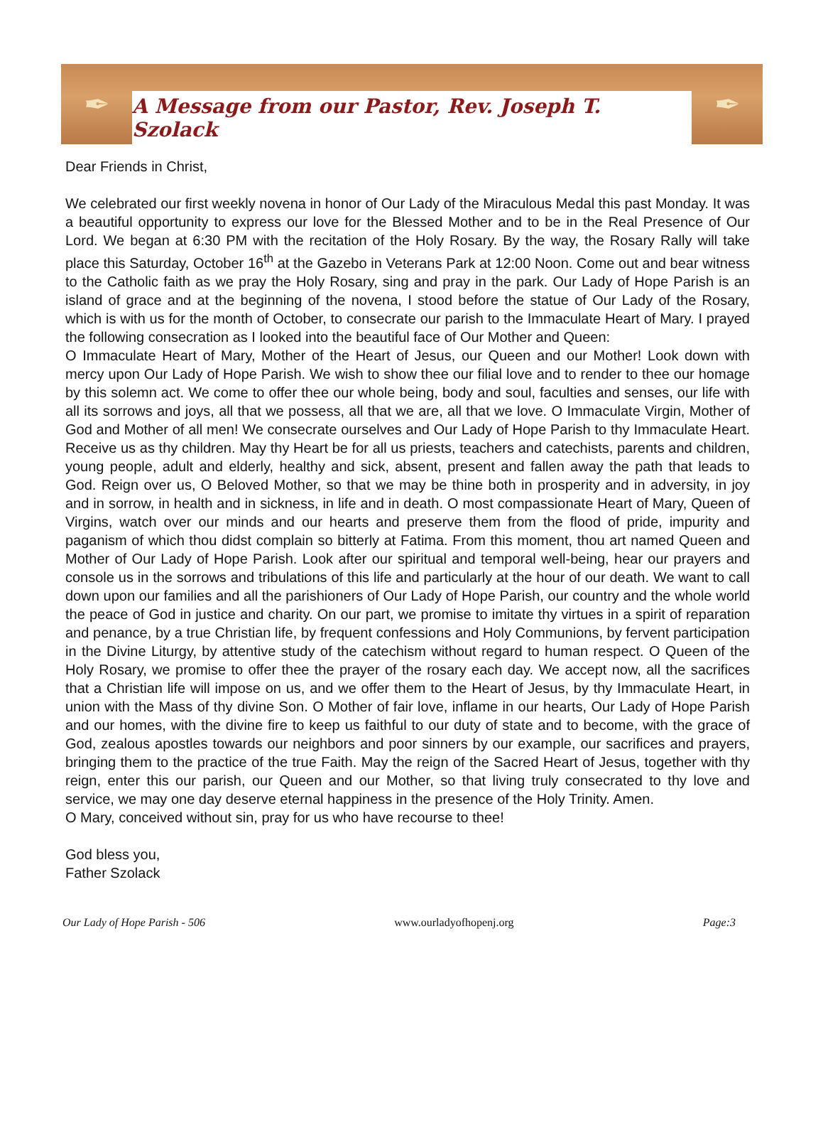✒
A Message from our Pastor, Rev. Joseph T. Szolack
✒
Dear Friends in Christ,
We celebrated our first weekly novena in honor of Our Lady of the Miraculous Medal this past Monday. It was a beautiful opportunity to express our love for the Blessed Mother and to be in the Real Presence of Our Lord. We began at 6:30 PM with the recitation of the Holy Rosary. By the way, the Rosary Rally will take place this Saturday, October 16<sup>th</sup> at the Gazebo in Veterans Park at 12:00 Noon. Come out and bear witness to the Catholic faith as we pray the Holy Rosary, sing and pray in the park. Our Lady of Hope Parish is an island of grace and at the beginning of the novena, I stood before the statue of Our Lady of the Rosary, which is with us for the month of October, to consecrate our parish to the Immaculate Heart of Mary. I prayed the following consecration as I looked into the beautiful face of Our Mother and Queen:
O Immaculate Heart of Mary, Mother of the Heart of Jesus, our Queen and our Mother! Look down with mercy upon Our Lady of Hope Parish. We wish to show thee our filial love and to render to thee our homage by this solemn act. We come to offer thee our whole being, body and soul, faculties and senses, our life with all its sorrows and joys, all that we possess, all that we are, all that we love. O Immaculate Virgin, Mother of God and Mother of all men! We consecrate ourselves and Our Lady of Hope Parish to thy Immaculate Heart. Receive us as thy children. May thy Heart be for all us priests, teachers and catechists, parents and children, young people, adult and elderly, healthy and sick, absent, present and fallen away the path that leads to God. Reign over us, O Beloved Mother, so that we may be thine both in prosperity and in adversity, in joy and in sorrow, in health and in sickness, in life and in death. O most compassionate Heart of Mary, Queen of Virgins, watch over our minds and our hearts and preserve them from the flood of pride, impurity and paganism of which thou didst complain so bitterly at Fatima. From this moment, thou art named Queen and Mother of Our Lady of Hope Parish. Look after our spiritual and temporal well-being, hear our prayers and console us in the sorrows and tribulations of this life and particularly at the hour of our death. We want to call down upon our families and all the parishioners of Our Lady of Hope Parish, our country and the whole world the peace of God in justice and charity. On our part, we promise to imitate thy virtues in a spirit of reparation and penance, by a true Christian life, by frequent confessions and Holy Communions, by fervent participation in the Divine Liturgy, by attentive study of the catechism without regard to human respect. O Queen of the Holy Rosary, we promise to offer thee the prayer of the rosary each day. We accept now, all the sacrifices that a Christian life will impose on us, and we offer them to the Heart of Jesus, by thy Immaculate Heart, in union with the Mass of thy divine Son. O Mother of fair love, inflame in our hearts, Our Lady of Hope Parish and our homes, with the divine fire to keep us faithful to our duty of state and to become, with the grace of God, zealous apostles towards our neighbors and poor sinners by our example, our sacrifices and prayers, bringing them to the practice of the true Faith. May the reign of the Sacred Heart of Jesus, together with thy reign, enter this our parish, our Queen and our Mother, so that living truly consecrated to thy love and service, we may one day deserve eternal happiness in the presence of the Holy Trinity. Amen.
O Mary, conceived without sin, pray for us who have recourse to thee!
God bless you,
Father Szolack
Our Lady of Hope Parish - 506 www.ourladyofhopenj.org Page:3